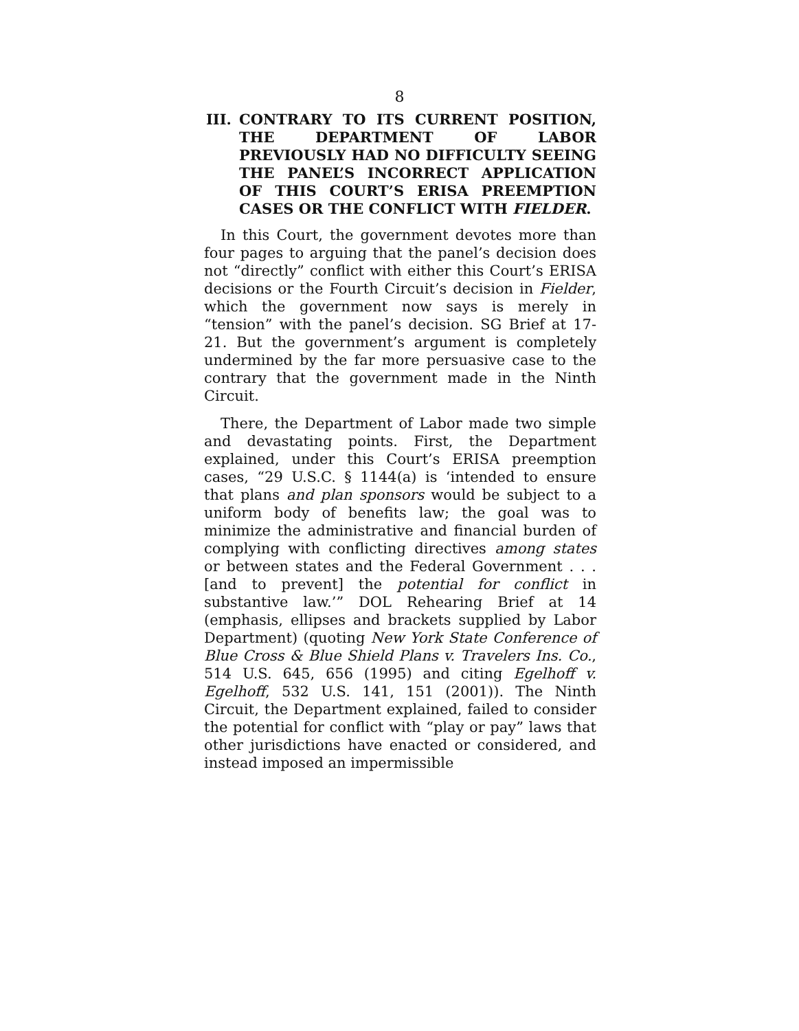8
III. CONTRARY TO ITS CURRENT POSITION, THE DEPARTMENT OF LABOR PREVIOUSLY HAD NO DIFFICULTY SEEING THE PANEL’S INCORRECT APPLICATION OF THIS COURT’S ERISA PREEMPTION CASES OR THE CONFLICT WITH FIELDER.
In this Court, the government devotes more than four pages to arguing that the panel’s decision does not “directly” conflict with either this Court’s ERISA decisions or the Fourth Circuit’s decision in Fielder, which the government now says is merely in “tension” with the panel’s decision. SG Brief at 17-21. But the government’s argument is completely undermined by the far more persuasive case to the contrary that the government made in the Ninth Circuit.
There, the Department of Labor made two simple and devastating points. First, the Department explained, under this Court’s ERISA preemption cases, “29 U.S.C. § 1144(a) is ‘intended to ensure that plans and plan sponsors would be subject to a uniform body of benefits law; the goal was to minimize the administrative and financial burden of complying with conflicting directives among states or between states and the Federal Government . . . [and to prevent] the potential for conflict in substantive law.’” DOL Rehearing Brief at 14 (emphasis, ellipses and brackets supplied by Labor Department) (quoting New York State Conference of Blue Cross & Blue Shield Plans v. Travelers Ins. Co., 514 U.S. 645, 656 (1995) and citing Egelhoff v. Egelhoff, 532 U.S. 141, 151 (2001)). The Ninth Circuit, the Department explained, failed to consider the potential for conflict with “play or pay” laws that other jurisdictions have enacted or considered, and instead imposed an impermissible